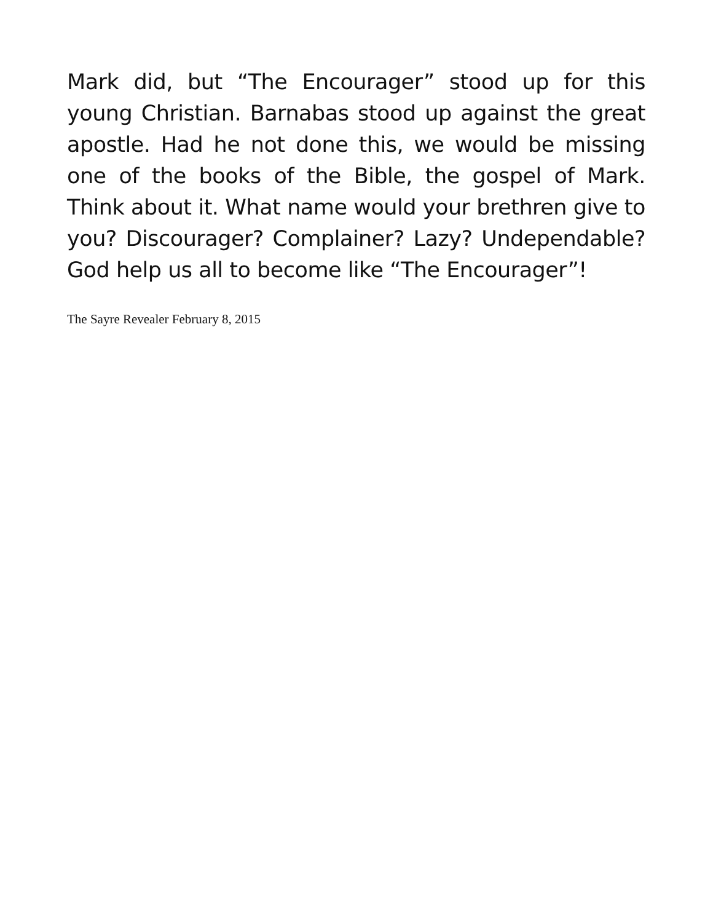Mark did, but “The Encourager” stood up for this young Christian. Barnabas stood up against the great apostle. Had he not done this, we would be missing one of the books of the Bible, the gospel of Mark. Think about it. What name would your brethren give to you? Discourager? Complainer? Lazy? Undependable? God help us all to become like “The Encourager”!
The Sayre Revealer February 8, 2015